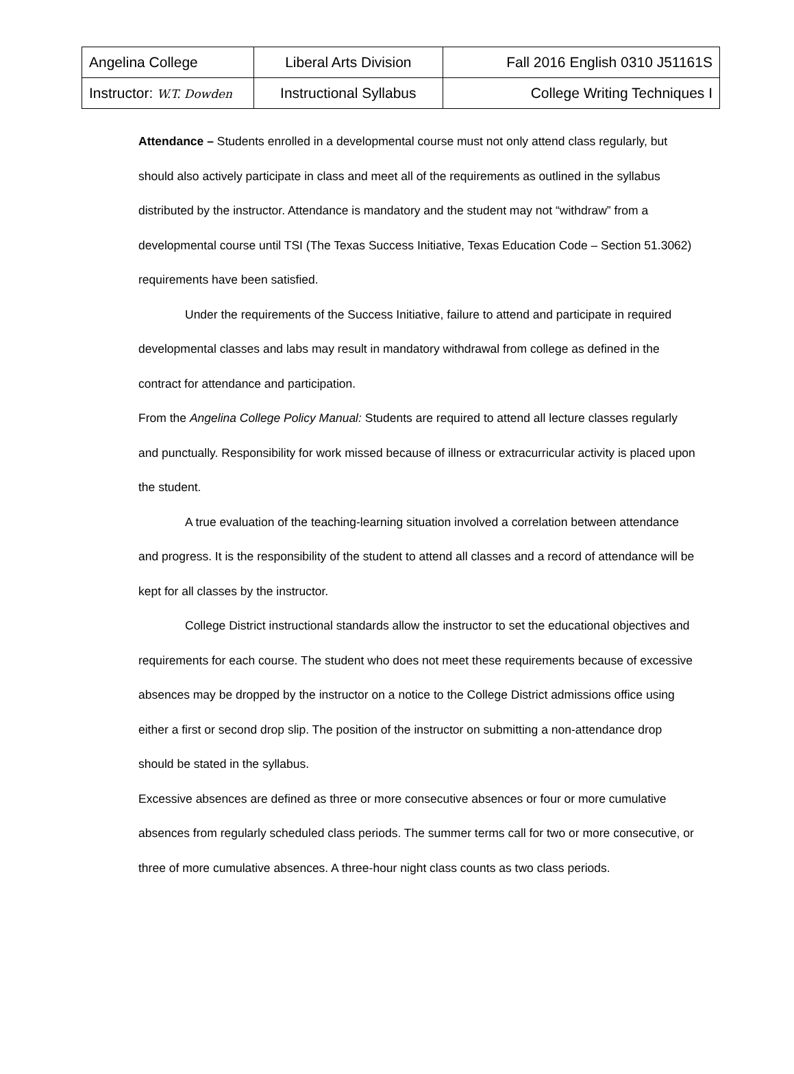| Angelina College | Liberal Arts Division | Fall 2016 English 0310 J51161S |
| Instructor: W.T. Dowden | Instructional Syllabus | College Writing Techniques I |
Attendance – Students enrolled in a developmental course must not only attend class regularly, but should also actively participate in class and meet all of the requirements as outlined in the syllabus distributed by the instructor. Attendance is mandatory and the student may not “withdraw” from a developmental course until TSI (The Texas Success Initiative, Texas Education Code – Section 51.3062) requirements have been satisfied.
Under the requirements of the Success Initiative, failure to attend and participate in required developmental classes and labs may result in mandatory withdrawal from college as defined in the contract for attendance and participation.
From the Angelina College Policy Manual: Students are required to attend all lecture classes regularly and punctually. Responsibility for work missed because of illness or extracurricular activity is placed upon the student.
A true evaluation of the teaching-learning situation involved a correlation between attendance and progress. It is the responsibility of the student to attend all classes and a record of attendance will be kept for all classes by the instructor.
College District instructional standards allow the instructor to set the educational objectives and requirements for each course. The student who does not meet these requirements because of excessive absences may be dropped by the instructor on a notice to the College District admissions office using either a first or second drop slip. The position of the instructor on submitting a non-attendance drop should be stated in the syllabus.
Excessive absences are defined as three or more consecutive absences or four or more cumulative absences from regularly scheduled class periods. The summer terms call for two or more consecutive, or three of more cumulative absences. A three-hour night class counts as two class periods.